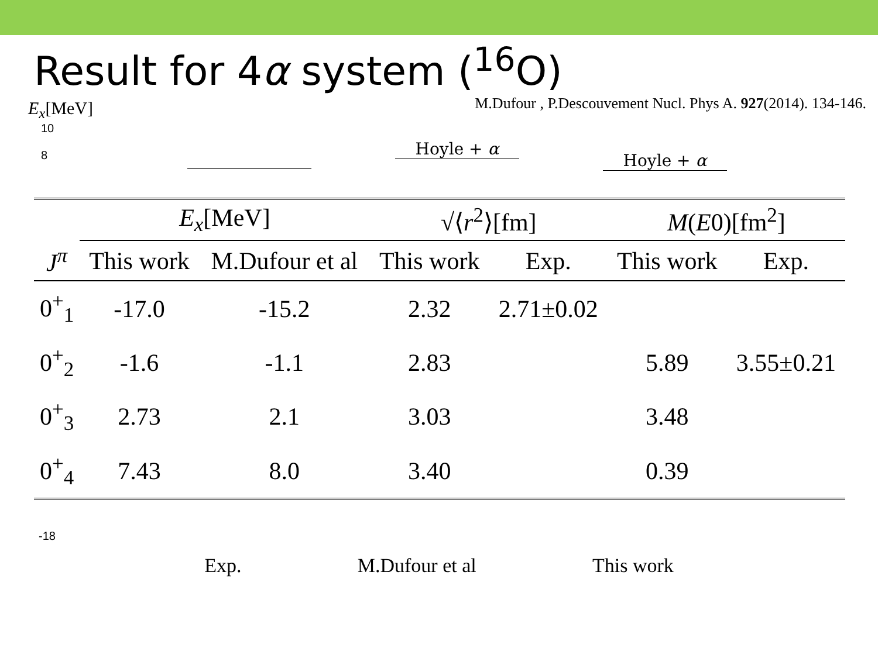Result for 4α system (<sup>16</sup>O)
E<sub>x</sub>[MeV] M.Dufour , P.Descouvement Nucl. Phys A. 927(2014). 134-146.
10
8
Hoyle + α
Hoyle + α
| | E<sub>x</sub> [MeV] | | √⟨ r<sup>2</sup>⟩[fm] | | M ( E 0)[fm<sup>2</sup>] | |
| --- | --- | --- | --- | --- | --- | --- |
| J<sup>π</sup> | This work | M.Dufour et al | This work | Exp. | This work | Exp. |
| 0<sup>+</sup><sub>1</sub> | -17.0 | -15.2 | 2.32 | 2.71±0.02 | | |
| 0<sup>+</sup><sub>2</sub> | -1.6 | -1.1 | 2.83 | | 5.89 | 3.55±0.21 |
| 0<sup>+</sup><sub>3</sub> | 2.73 | 2.1 | 3.03 | | 3.48 | |
| 0<sup>+</sup><sub>4</sub> | 7.43 | 8.0 | 3.40 | | 0.39 | |
-18
Exp. M.Dufour et al This work